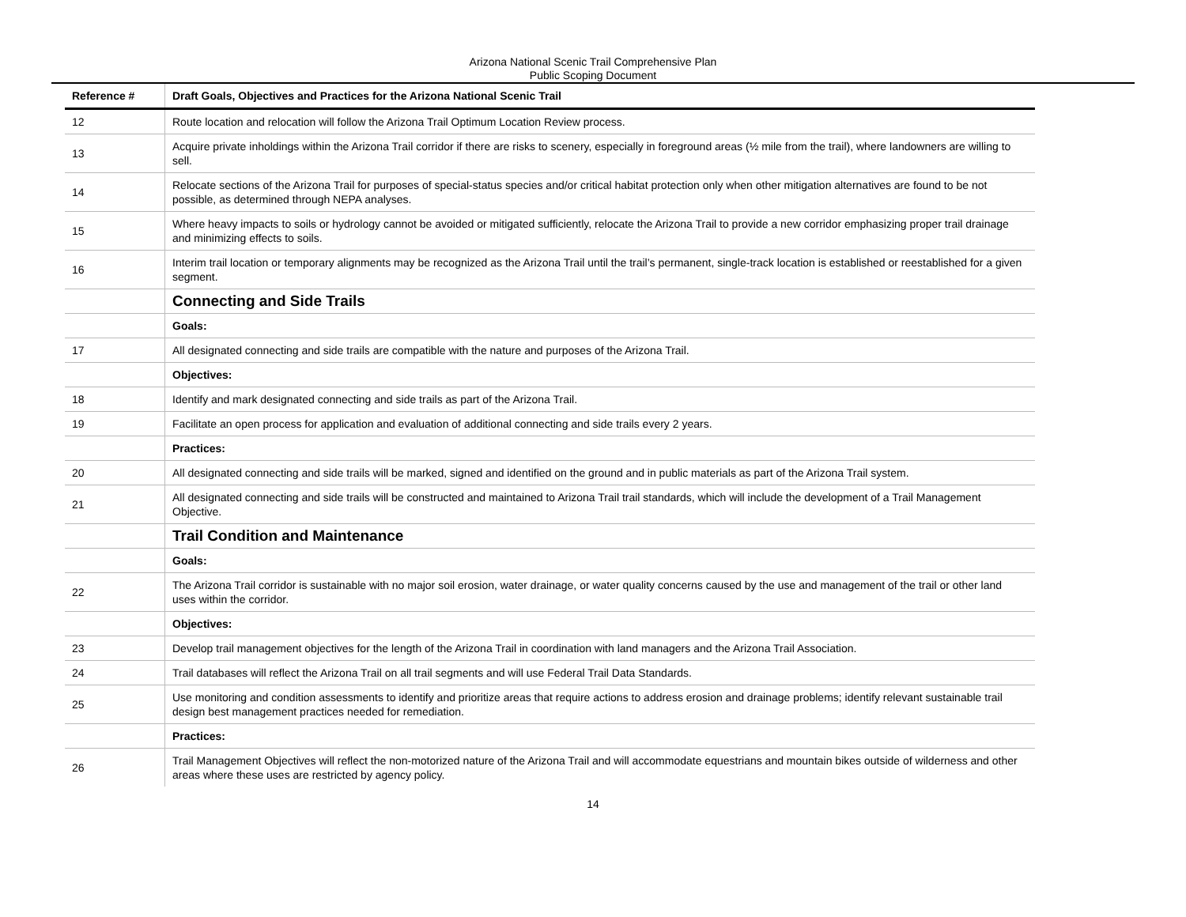Arizona National Scenic Trail Comprehensive Plan
Public Scoping Document
| Reference # | Draft Goals, Objectives and Practices for the Arizona National Scenic Trail |
| --- | --- |
| 12 | Route location and relocation will follow the Arizona Trail Optimum Location Review process. |
| 13 | Acquire private inholdings within the Arizona Trail corridor if there are risks to scenery, especially in foreground areas (½ mile from the trail), where landowners are willing to sell. |
| 14 | Relocate sections of the Arizona Trail for purposes of special-status species and/or critical habitat protection only when other mitigation alternatives are found to be not possible, as determined through NEPA analyses. |
| 15 | Where heavy impacts to soils or hydrology cannot be avoided or mitigated sufficiently, relocate the Arizona Trail to provide a new corridor emphasizing proper trail drainage and minimizing effects to soils. |
| 16 | Interim trail location or temporary alignments may be recognized as the Arizona Trail until the trail’s permanent, single-track location is established or reestablished for a given segment. |
| | Connecting and Side Trails |
| | Goals: |
| 17 | All designated connecting and side trails are compatible with the nature and purposes of the Arizona Trail. |
| | Objectives: |
| 18 | Identify and mark designated connecting and side trails as part of the Arizona Trail. |
| 19 | Facilitate an open process for application and evaluation of additional connecting and side trails every 2 years. |
| | Practices: |
| 20 | All designated connecting and side trails will be marked, signed and identified on the ground and in public materials as part of the Arizona Trail system. |
| 21 | All designated connecting and side trails will be constructed and maintained to Arizona Trail trail standards, which will include the development of a Trail Management Objective. |
| | Trail Condition and Maintenance |
| | Goals: |
| 22 | The Arizona Trail corridor is sustainable with no major soil erosion, water drainage, or water quality concerns caused by the use and management of the trail or other land uses within the corridor. |
| | Objectives: |
| 23 | Develop trail management objectives for the length of the Arizona Trail in coordination with land managers and the Arizona Trail Association. |
| 24 | Trail databases will reflect the Arizona Trail on all trail segments and will use Federal Trail Data Standards. |
| 25 | Use monitoring and condition assessments to identify and prioritize areas that require actions to address erosion and drainage problems; identify relevant sustainable trail design best management practices needed for remediation. |
| | Practices: |
| 26 | Trail Management Objectives will reflect the non-motorized nature of the Arizona Trail and will accommodate equestrians and mountain bikes outside of wilderness and other areas where these uses are restricted by agency policy. |
14